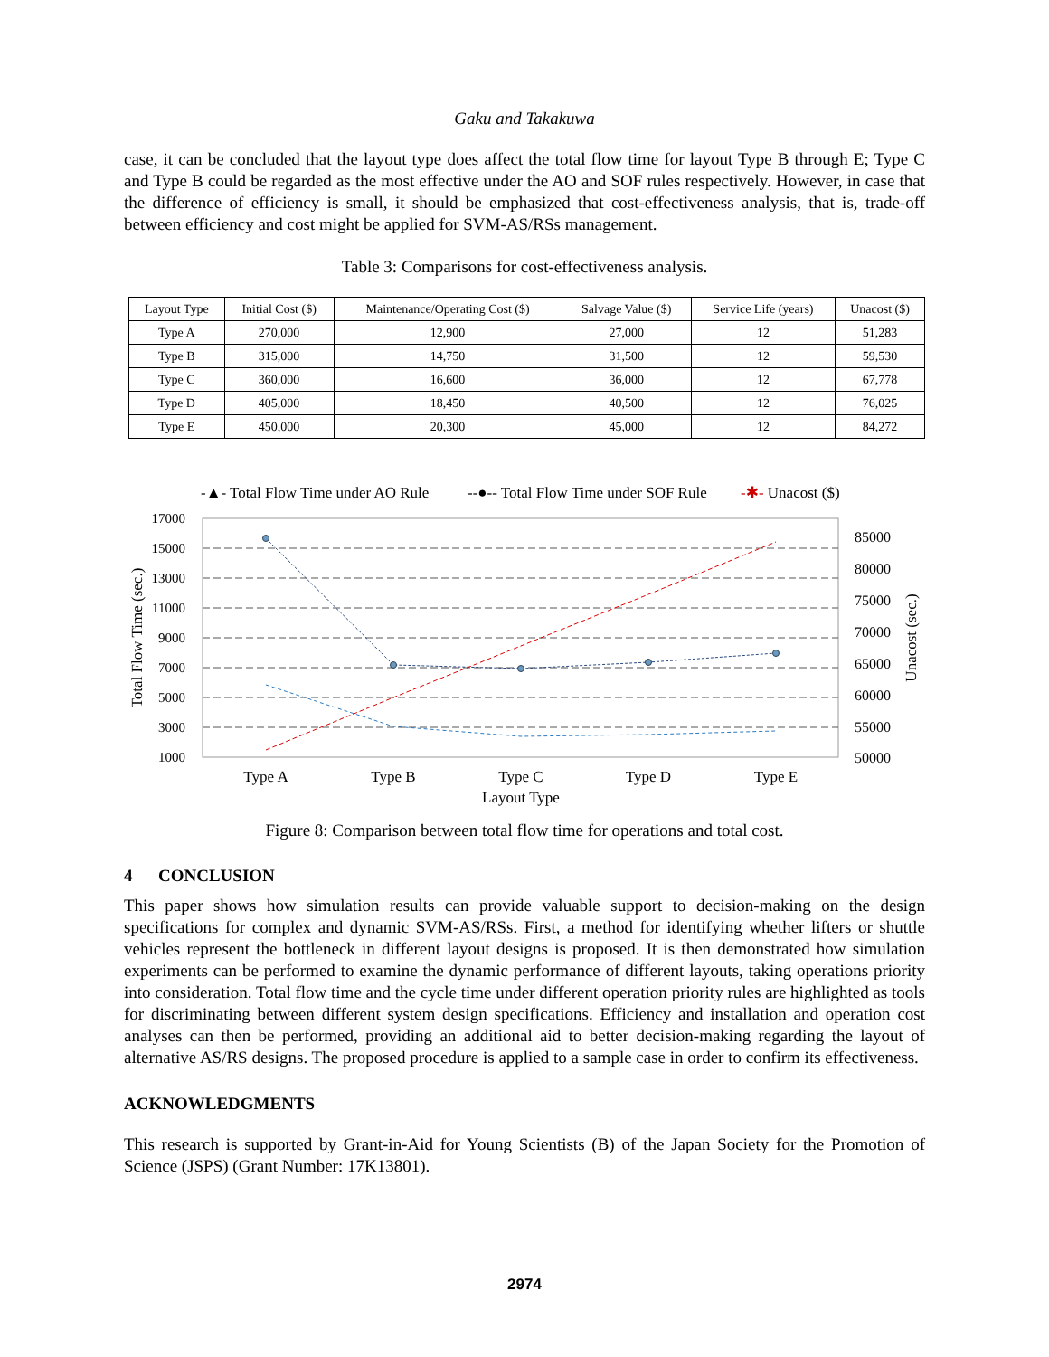Gaku and Takakuwa
case, it can be concluded that the layout type does affect the total flow time for layout Type B through E; Type C and Type B could be regarded as the most effective under the AO and SOF rules respectively. However, in case that the difference of efficiency is small, it should be emphasized that cost-effectiveness analysis, that is, trade-off between efficiency and cost might be applied for SVM-AS/RSs management.
Table 3: Comparisons for cost-effectiveness analysis.
| Layout Type | Initial Cost ($) | Maintenance/Operating Cost ($) | Salvage Value ($) | Service Life (years) | Unacost ($) |
| --- | --- | --- | --- | --- | --- |
| Type A | 270,000 | 12,900 | 27,000 | 12 | 51,283 |
| Type B | 315,000 | 14,750 | 31,500 | 12 | 59,530 |
| Type C | 360,000 | 16,600 | 36,000 | 12 | 67,778 |
| Type D | 405,000 | 18,450 | 40,500 | 12 | 76,025 |
| Type E | 450,000 | 20,300 | 45,000 | 12 | 84,272 |
-▲- Total Flow Time under AO Rule
--●-- Total Flow Time under SOF Rule
-✱- Unacost ($)
17000
15000
13000
11000
9000
7000
5000
3000
1000
85000
80000
75000
70000
65000
60000
55000
50000
Total Flow Time (sec.)
Unacost (sec.)
Type A
Type B
Type C
Type D
Type E
Layout Type
Figure 8: Comparison between total flow time for operations and total cost.
4 CONCLUSION
This paper shows how simulation results can provide valuable support to decision-making on the design specifications for complex and dynamic SVM-AS/RSs. First, a method for identifying whether lifters or shuttle vehicles represent the bottleneck in different layout designs is proposed. It is then demonstrated how simulation experiments can be performed to examine the dynamic performance of different layouts, taking operations priority into consideration. Total flow time and the cycle time under different operation priority rules are highlighted as tools for discriminating between different system design specifications. Efficiency and installation and operation cost analyses can then be performed, providing an additional aid to better decision-making regarding the layout of alternative AS/RS designs. The proposed procedure is applied to a sample case in order to confirm its effectiveness.
ACKNOWLEDGMENTS
This research is supported by Grant-in-Aid for Young Scientists (B) of the Japan Society for the Promotion of Science (JSPS) (Grant Number: 17K13801).
2974